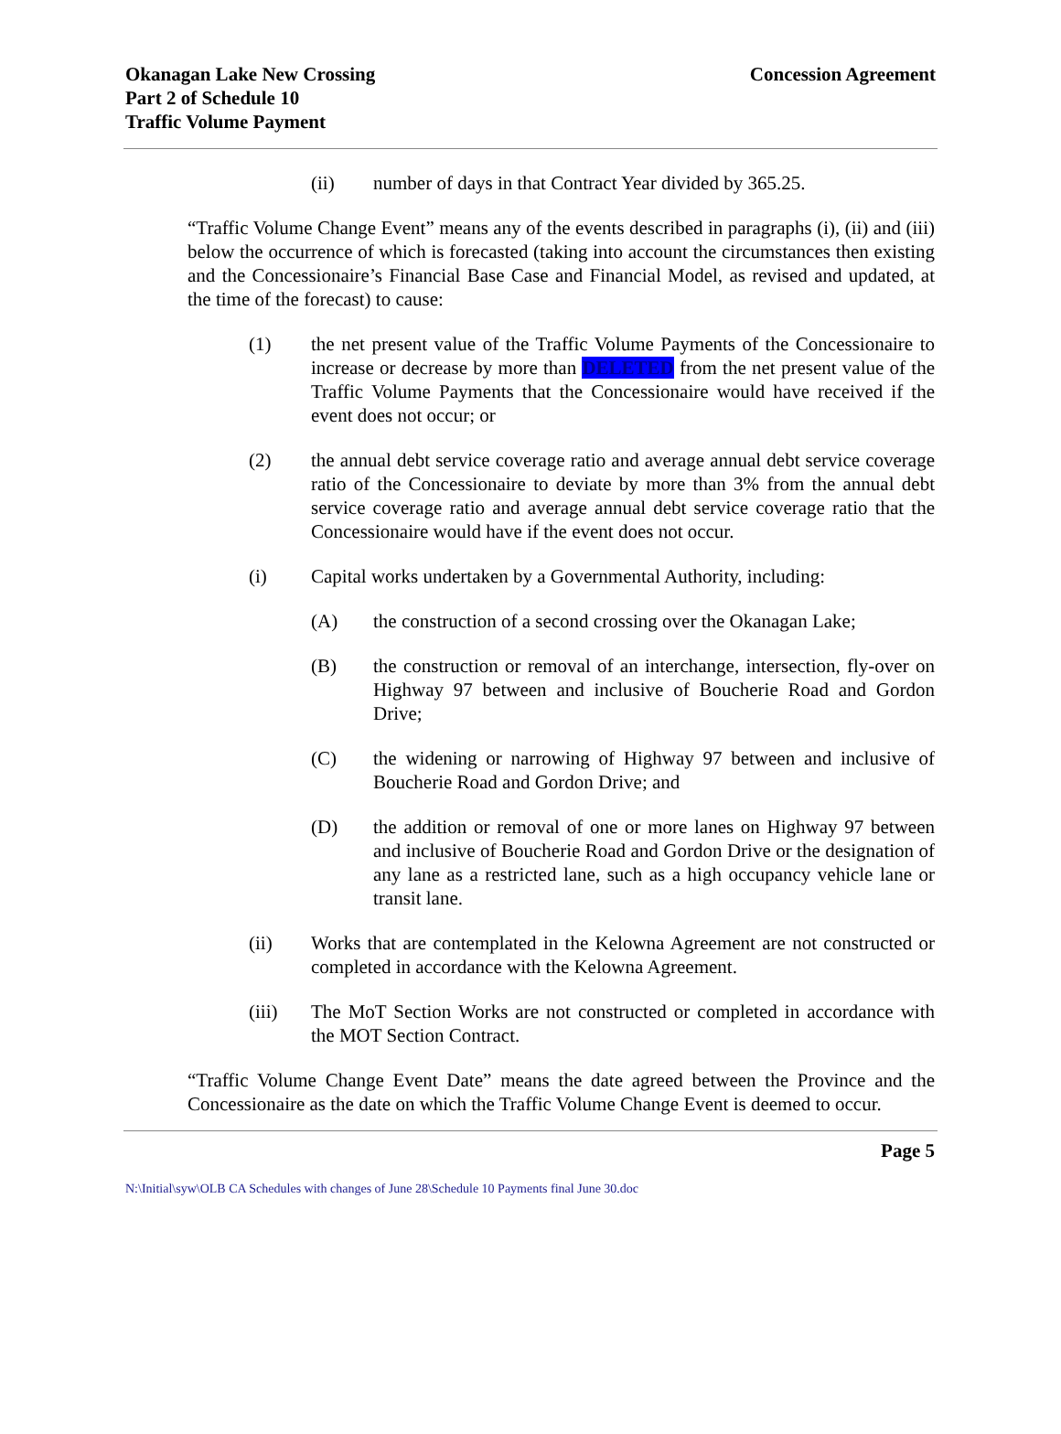Concession Agreement
Okanagan Lake New Crossing
Part 2 of Schedule 10
Traffic Volume Payment
(ii) number of days in that Contract Year divided by 365.25.
“Traffic Volume Change Event” means any of the events described in paragraphs (i), (ii) and (iii) below the occurrence of which is forecasted (taking into account the circumstances then existing and the Concessionaire’s Financial Base Case and Financial Model, as revised and updated, at the time of the forecast) to cause:
(1) the net present value of the Traffic Volume Payments of the Concessionaire to increase or decrease by more than DELETED from the net present value of the Traffic Volume Payments that the Concessionaire would have received if the event does not occur; or
(2) the annual debt service coverage ratio and average annual debt service coverage ratio of the Concessionaire to deviate by more than 3% from the annual debt service coverage ratio and average annual debt service coverage ratio that the Concessionaire would have if the event does not occur.
(i) Capital works undertaken by a Governmental Authority, including:
(A) the construction of a second crossing over the Okanagan Lake;
(B) the construction or removal of an interchange, intersection, fly-over on Highway 97 between and inclusive of Boucherie Road and Gordon Drive;
(C) the widening or narrowing of Highway 97 between and inclusive of Boucherie Road and Gordon Drive; and
(D) the addition or removal of one or more lanes on Highway 97 between and inclusive of Boucherie Road and Gordon Drive or the designation of any lane as a restricted lane, such as a high occupancy vehicle lane or transit lane.
(ii) Works that are contemplated in the Kelowna Agreement are not constructed or completed in accordance with the Kelowna Agreement.
(iii) The MoT Section Works are not constructed or completed in accordance with the MOT Section Contract.
“Traffic Volume Change Event Date” means the date agreed between the Province and the Concessionaire as the date on which the Traffic Volume Change Event is deemed to occur.
Page 5
N:\Initial\syw\OLB CA Schedules with changes of June 28\Schedule 10 Payments final June 30.doc